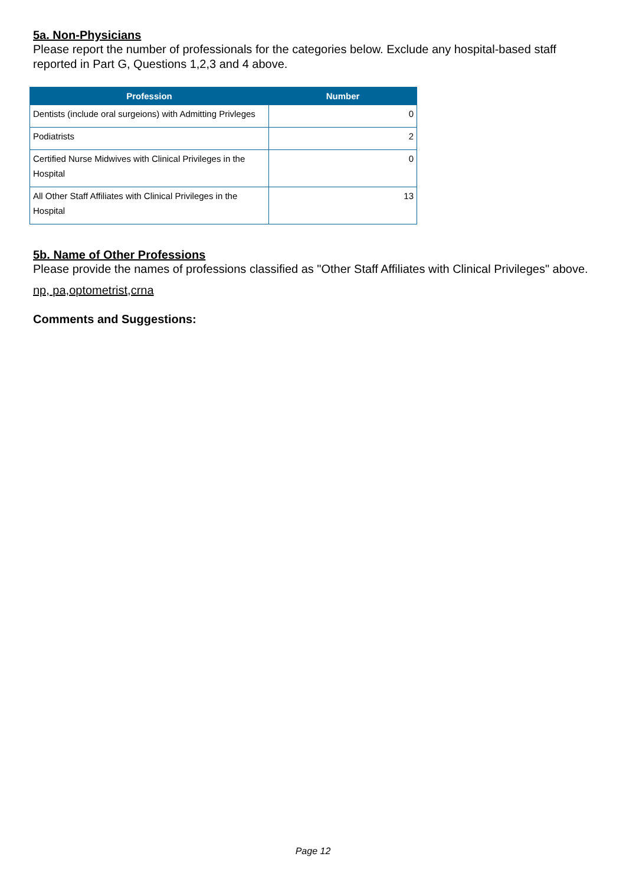5a. Non-Physicians
Please report the number of professionals for the categories below. Exclude any hospital-based staff reported in Part G, Questions 1,2,3 and 4 above.
| Profession | Number |
| --- | --- |
| Dentists (include oral surgeions) with Admitting Privleges | 0 |
| Podiatrists | 2 |
| Certified Nurse Midwives with Clinical Privileges in the Hospital | 0 |
| All Other Staff Affiliates with Clinical Privileges in the Hospital | 13 |
5b. Name of Other Professions
Please provide the names of professions classified as "Other Staff Affiliates with Clinical Privileges" above.
np, pa,optometrist,crna
Comments and Suggestions:
Page 12